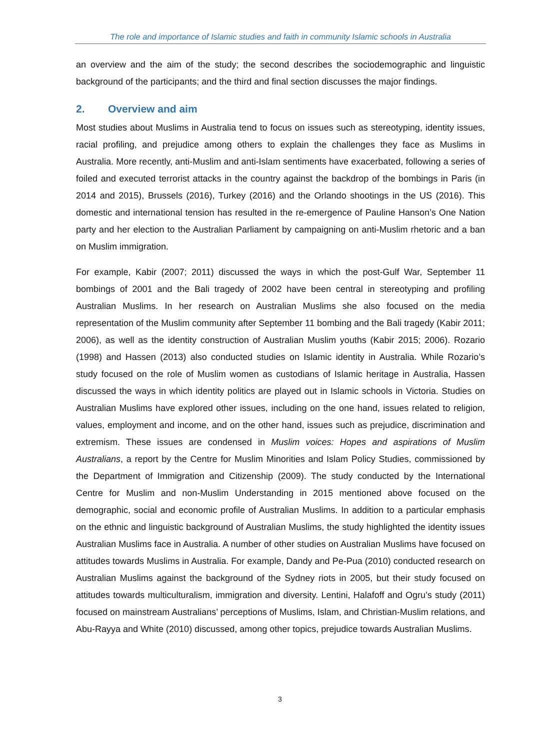The role and importance of Islamic studies and faith in community Islamic schools in Australia
an overview and the aim of the study; the second describes the sociodemographic and linguistic background of the participants; and the third and final section discusses the major findings.
2. Overview and aim
Most studies about Muslims in Australia tend to focus on issues such as stereotyping, identity issues, racial profiling, and prejudice among others to explain the challenges they face as Muslims in Australia. More recently, anti-Muslim and anti-Islam sentiments have exacerbated, following a series of foiled and executed terrorist attacks in the country against the backdrop of the bombings in Paris (in 2014 and 2015), Brussels (2016), Turkey (2016) and the Orlando shootings in the US (2016). This domestic and international tension has resulted in the re-emergence of Pauline Hanson’s One Nation party and her election to the Australian Parliament by campaigning on anti-Muslim rhetoric and a ban on Muslim immigration.
For example, Kabir (2007; 2011) discussed the ways in which the post-Gulf War, September 11 bombings of 2001 and the Bali tragedy of 2002 have been central in stereotyping and profiling Australian Muslims. In her research on Australian Muslims she also focused on the media representation of the Muslim community after September 11 bombing and the Bali tragedy (Kabir 2011; 2006), as well as the identity construction of Australian Muslim youths (Kabir 2015; 2006). Rozario (1998) and Hassen (2013) also conducted studies on Islamic identity in Australia. While Rozario’s study focused on the role of Muslim women as custodians of Islamic heritage in Australia, Hassen discussed the ways in which identity politics are played out in Islamic schools in Victoria. Studies on Australian Muslims have explored other issues, including on the one hand, issues related to religion, values, employment and income, and on the other hand, issues such as prejudice, discrimination and extremism. These issues are condensed in Muslim voices: Hopes and aspirations of Muslim Australians, a report by the Centre for Muslim Minorities and Islam Policy Studies, commissioned by the Department of Immigration and Citizenship (2009). The study conducted by the International Centre for Muslim and non-Muslim Understanding in 2015 mentioned above focused on the demographic, social and economic profile of Australian Muslims. In addition to a particular emphasis on the ethnic and linguistic background of Australian Muslims, the study highlighted the identity issues Australian Muslims face in Australia. A number of other studies on Australian Muslims have focused on attitudes towards Muslims in Australia. For example, Dandy and Pe-Pua (2010) conducted research on Australian Muslims against the background of the Sydney riots in 2005, but their study focused on attitudes towards multiculturalism, immigration and diversity. Lentini, Halafoff and Ogru’s study (2011) focused on mainstream Australians’ perceptions of Muslims, Islam, and Christian-Muslim relations, and Abu-Rayya and White (2010) discussed, among other topics, prejudice towards Australian Muslims.
3